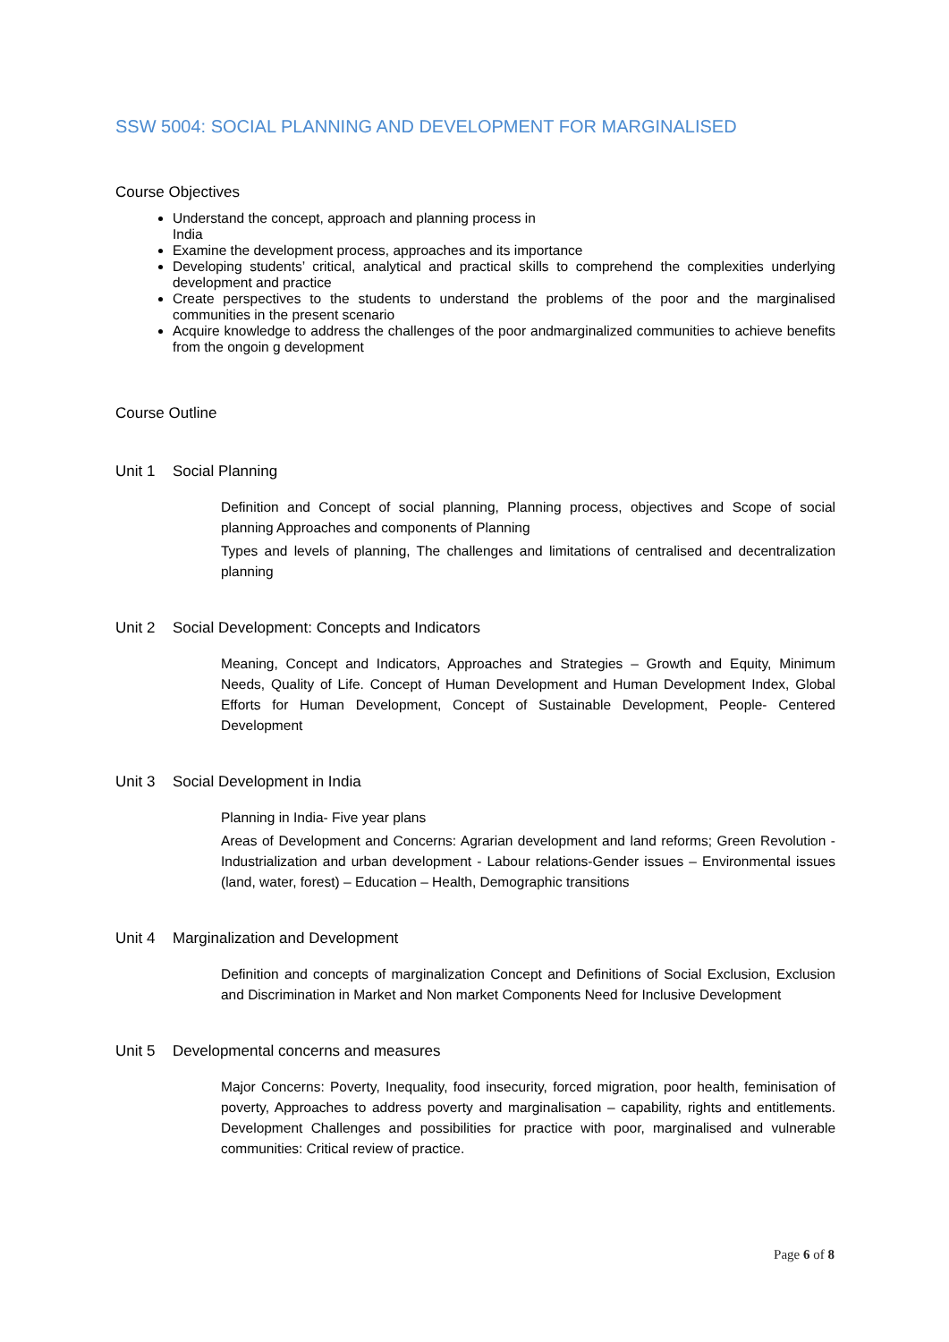SSW 5004: SOCIAL PLANNING AND DEVELOPMENT FOR MARGINALISED
Course Objectives
Understand the concept, approach and planning process in
India
Examine the development process, approaches and its importance
Developing students’ critical, analytical and practical skills to comprehend the complexities underlying development and practice
Create perspectives to the students to understand the problems of the poor and the marginalised communities in the present scenario
Acquire knowledge to address the challenges of the poor andmarginalized communities to achieve benefits from the ongoin g development
Course Outline
Unit 1 Social Planning
Definition and Concept of social planning, Planning process, objectives and Scope of social planning Approaches and components of Planning
Types and levels of planning, The challenges and limitations of centralised and decentralization planning
Unit 2 Social Development: Concepts and Indicators
Meaning, Concept and Indicators, Approaches and Strategies – Growth and Equity, Minimum Needs, Quality of Life. Concept of Human Development and Human Development Index, Global Efforts for Human Development, Concept of Sustainable Development, People- Centered Development
Unit 3 Social Development in India
Planning in India- Five year plans
Areas of Development and Concerns: Agrarian development and land reforms; Green Revolution -Industrialization and urban development - Labour relations-Gender issues – Environmental issues (land, water, forest) – Education – Health, Demographic transitions
Unit 4 Marginalization and Development
Definition and concepts of marginalization Concept and Definitions of Social Exclusion, Exclusion and Discrimination in Market and Non market Components Need for Inclusive Development
Unit 5 Developmental concerns and measures
Major Concerns: Poverty, Inequality, food insecurity, forced migration, poor health, feminisation of poverty, Approaches to address poverty and marginalisation – capability, rights and entitlements. Development Challenges and possibilities for practice with poor, marginalised and vulnerable communities: Critical review of practice.
Page 6 of 8